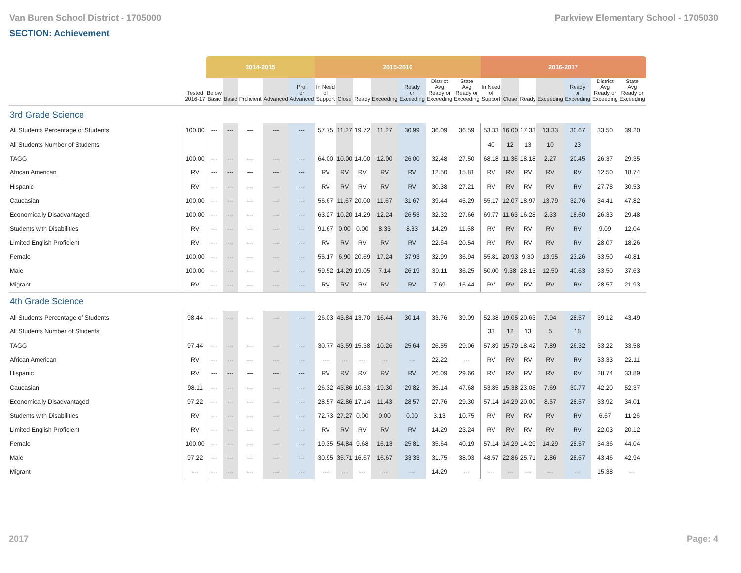Van Buren School District - 1705000 Parkview Elementary School - 1705030
SECTION: Achievement
| | | 2014-2015 | | | | | 2015-2016 | | | | | | | 2016-2017 | | | | | | |
| | Tested 2016-17 | Below Basic | Basic | Proficient | Advanced | Prof or Advanced | In Need of Support | Close | Ready | Exceeding | Ready or Exceeding | District Avg Ready or Exceeding | State Avg Ready or Exceeding | In Need of Support | Close | Ready | Exceeding | Ready or Exceeding | District Avg Ready or Exceeding | State Avg Ready or Exceeding |
| 3rd Grade Science | | | | | | | | | | | | | | | | | | | | |
| All Students Percentage of Students | 100.00 | --- | --- | --- | --- | --- | 57.75 | 11.27 | 19.72 | 11.27 | 30.99 | 36.09 | 36.59 | 53.33 | 16.00 | 17.33 | 13.33 | 30.67 | 33.50 | 39.20 |
| All Students Number of Students | | | | | | | | | | | | | | 40 | 12 | 13 | 10 | 23 | | |
| TAGG | 100.00 | --- | --- | --- | --- | --- | 64.00 | 10.00 | 14.00 | 12.00 | 26.00 | 32.48 | 27.50 | 68.18 | 11.36 | 18.18 | 2.27 | 20.45 | 26.37 | 29.35 |
| African American | RV | --- | --- | --- | --- | --- | RV | RV | RV | RV | RV | 12.50 | 15.81 | RV | RV | RV | RV | RV | 12.50 | 18.74 |
| Hispanic | RV | --- | --- | --- | --- | --- | RV | RV | RV | RV | RV | 30.38 | 27.21 | RV | RV | RV | RV | RV | 27.78 | 30.53 |
| Caucasian | 100.00 | --- | --- | --- | --- | --- | 56.67 | 11.67 | 20.00 | 11.67 | 31.67 | 39.44 | 45.29 | 55.17 | 12.07 | 18.97 | 13.79 | 32.76 | 34.41 | 47.82 |
| Economically Disadvantaged | 100.00 | --- | --- | --- | --- | --- | 63.27 | 10.20 | 14.29 | 12.24 | 26.53 | 32.32 | 27.66 | 69.77 | 11.63 | 16.28 | 2.33 | 18.60 | 26.33 | 29.48 |
| Students with Disabilities | RV | --- | --- | --- | --- | --- | 91.67 | 0.00 | 0.00 | 8.33 | 8.33 | 14.29 | 11.58 | RV | RV | RV | RV | RV | 9.09 | 12.04 |
| Limited English Proficient | RV | --- | --- | --- | --- | --- | RV | RV | RV | RV | RV | 22.64 | 20.54 | RV | RV | RV | RV | RV | 28.07 | 18.26 |
| Female | 100.00 | --- | --- | --- | --- | --- | 55.17 | 6.90 | 20.69 | 17.24 | 37.93 | 32.99 | 36.94 | 55.81 | 20.93 | 9.30 | 13.95 | 23.26 | 33.50 | 40.81 |
| Male | 100.00 | --- | --- | --- | --- | --- | 59.52 | 14.29 | 19.05 | 7.14 | 26.19 | 39.11 | 36.25 | 50.00 | 9.38 | 28.13 | 12.50 | 40.63 | 33.50 | 37.63 |
| Migrant | RV | --- | --- | --- | --- | --- | RV | RV | RV | RV | RV | 7.69 | 16.44 | RV | RV | RV | RV | RV | 28.57 | 21.93 |
| 4th Grade Science | | | | | | | | | | | | | | | | | | | | |
| All Students Percentage of Students | 98.44 | --- | --- | --- | --- | --- | 26.03 | 43.84 | 13.70 | 16.44 | 30.14 | 33.76 | 39.09 | 52.38 | 19.05 | 20.63 | 7.94 | 28.57 | 39.12 | 43.49 |
| All Students Number of Students | | | | | | | | | | | | | | 33 | 12 | 13 | 5 | 18 | | |
| TAGG | 97.44 | --- | --- | --- | --- | --- | 30.77 | 43.59 | 15.38 | 10.26 | 25.64 | 26.55 | 29.06 | 57.89 | 15.79 | 18.42 | 7.89 | 26.32 | 33.22 | 33.58 |
| African American | RV | --- | --- | --- | --- | --- | --- | --- | --- | --- | --- | 22.22 | --- | RV | RV | RV | RV | RV | 33.33 | 22.11 |
| Hispanic | RV | --- | --- | --- | --- | --- | RV | RV | RV | RV | RV | 26.09 | 29.66 | RV | RV | RV | RV | RV | 28.74 | 33.89 |
| Caucasian | 98.11 | --- | --- | --- | --- | --- | 26.32 | 43.86 | 10.53 | 19.30 | 29.82 | 35.14 | 47.68 | 53.85 | 15.38 | 23.08 | 7.69 | 30.77 | 42.20 | 52.37 |
| Economically Disadvantaged | 97.22 | --- | --- | --- | --- | --- | 28.57 | 42.86 | 17.14 | 11.43 | 28.57 | 27.76 | 29.30 | 57.14 | 14.29 | 20.00 | 8.57 | 28.57 | 33.92 | 34.01 |
| Students with Disabilities | RV | --- | --- | --- | --- | --- | 72.73 | 27.27 | 0.00 | 0.00 | 0.00 | 3.13 | 10.75 | RV | RV | RV | RV | RV | 6.67 | 11.26 |
| Limited English Proficient | RV | --- | --- | --- | --- | --- | RV | RV | RV | RV | RV | 14.29 | 23.24 | RV | RV | RV | RV | RV | 22.03 | 20.12 |
| Female | 100.00 | --- | --- | --- | --- | --- | 19.35 | 54.84 | 9.68 | 16.13 | 25.81 | 35.64 | 40.19 | 57.14 | 14.29 | 14.29 | 14.29 | 28.57 | 34.36 | 44.04 |
| Male | 97.22 | --- | --- | --- | --- | --- | 30.95 | 35.71 | 16.67 | 16.67 | 33.33 | 31.75 | 38.03 | 48.57 | 22.86 | 25.71 | 2.86 | 28.57 | 43.46 | 42.94 |
| Migrant | --- | --- | --- | --- | --- | --- | --- | --- | --- | --- | --- | 14.29 | --- | --- | --- | --- | --- | --- | 15.38 | --- |
2017 Page: 4